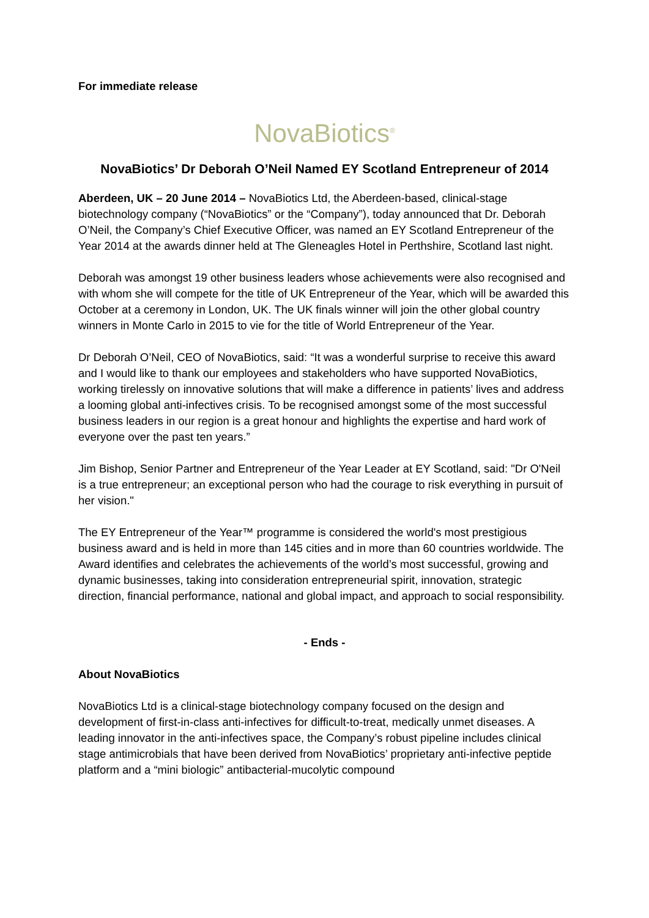For immediate release
NovaBiotics<sup>®</sup>
NovaBiotics’ Dr Deborah O’Neil Named EY Scotland Entrepreneur of 2014
Aberdeen, UK – 20 June 2014 – NovaBiotics Ltd, the Aberdeen-based, clinical-stage biotechnology company (“NovaBiotics” or the “Company”), today announced that Dr. Deborah O’Neil, the Company’s Chief Executive Officer, was named an EY Scotland Entrepreneur of the Year 2014 at the awards dinner held at The Gleneagles Hotel in Perthshire, Scotland last night.
Deborah was amongst 19 other business leaders whose achievements were also recognised and with whom she will compete for the title of UK Entrepreneur of the Year, which will be awarded this October at a ceremony in London, UK. The UK finals winner will join the other global country winners in Monte Carlo in 2015 to vie for the title of World Entrepreneur of the Year.
Dr Deborah O’Neil, CEO of NovaBiotics, said: “It was a wonderful surprise to receive this award and I would like to thank our employees and stakeholders who have supported NovaBiotics, working tirelessly on innovative solutions that will make a difference in patients’ lives and address a looming global anti-infectives crisis. To be recognised amongst some of the most successful business leaders in our region is a great honour and highlights the expertise and hard work of everyone over the past ten years.”
Jim Bishop, Senior Partner and Entrepreneur of the Year Leader at EY Scotland, said: "Dr O'Neil is a true entrepreneur; an exceptional person who had the courage to risk everything in pursuit of her vision."
The EY Entrepreneur of the Year™ programme is considered the world's most prestigious business award and is held in more than 145 cities and in more than 60 countries worldwide. The Award identifies and celebrates the achievements of the world’s most successful, growing and dynamic businesses, taking into consideration entrepreneurial spirit, innovation, strategic direction, financial performance, national and global impact, and approach to social responsibility.
- Ends -
About NovaBiotics
NovaBiotics Ltd is a clinical-stage biotechnology company focused on the design and development of first-in-class anti-infectives for difficult-to-treat, medically unmet diseases. A leading innovator in the anti-infectives space, the Company’s robust pipeline includes clinical stage antimicrobials that have been derived from NovaBiotics’ proprietary anti-infective peptide platform and a “mini biologic” antibacterial-mucolytic compound